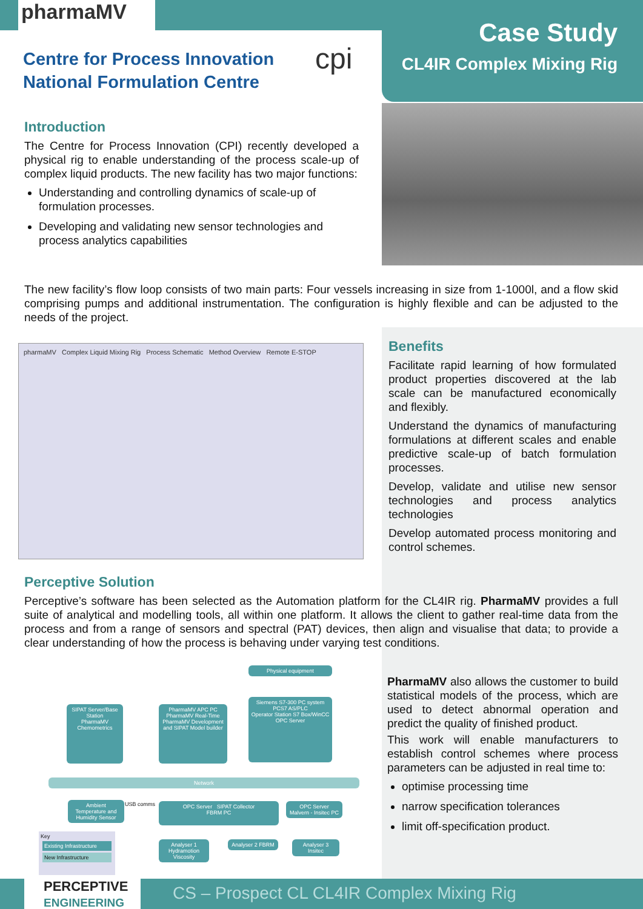pharmaMV
Case Study
CL4IR Complex Mixing Rig
Centre for Process Innovation
National Formulation Centre
cpi
Introduction
The Centre for Process Innovation (CPI) recently developed a physical rig to enable understanding of the process scale-up of complex liquid products. The new facility has two major functions:
Understanding and controlling dynamics of scale-up of formulation processes.
Developing and validating new sensor technologies and process analytics capabilities
The new facility’s flow loop consists of two main parts: Four vessels increasing in size from 1-1000l, and a flow skid comprising pumps and additional instrumentation. The configuration is highly flexible and can be adjusted to the needs of the project.
pharmaMV Complex Liquid Mixing Rig Process Schematic Method Overview Remote E-STOP
Benefits
Facilitate rapid learning of how formulated product properties discovered at the lab scale can be manufactured economically and flexibly.
Understand the dynamics of manufacturing formulations at different scales and enable predictive scale-up of batch formulation processes.
Develop, validate and utilise new sensor technologies and process analytics technologies
Develop automated process monitoring and control schemes.
Perceptive Solution
Perceptive’s software has been selected as the Automation platform for the CL4IR rig. PharmaMV provides a full suite of analytical and modelling tools, all within one platform. It allows the client to gather real-time data from the process and from a range of sensors and spectral (PAT) devices, then align and visualise that data; to provide a clear understanding of how the process is behaving under varying test conditions.
Physical equipment
Siemens S7-300 PC system
PCS7 AS/PLC
Operator Station S7 Box/WinCC
OPC Server
SIPAT Server/Base Station
PharmaMV Chemometrics
PharmaMV APC PC
PharmaMV Real-Time
PharmaMV Development and SIPAT Model builder
Network
Ambient Temperature and Humidity Sensor
USB comms
OPC Server SIPAT Collector
FBRM PC
OPC Server
Malvern - Insitec PC
Analyser 1 Hydramotion Viscosity
Analyser 2 FBRM
Analyser 3 Insitec
Key
Existing Infrastructure
New Infrastructure
PharmaMV also allows the customer to build statistical models of the process, which are used to detect abnormal operation and predict the quality of finished product.
This work will enable manufacturers to establish control schemes where process parameters can be adjusted in real time to:
optimise processing time
narrow specification tolerances
limit off-specification product.
PERCEPTIVE
ENGINEERING
CS – Prospect CL CL4IR Complex Mixing Rig